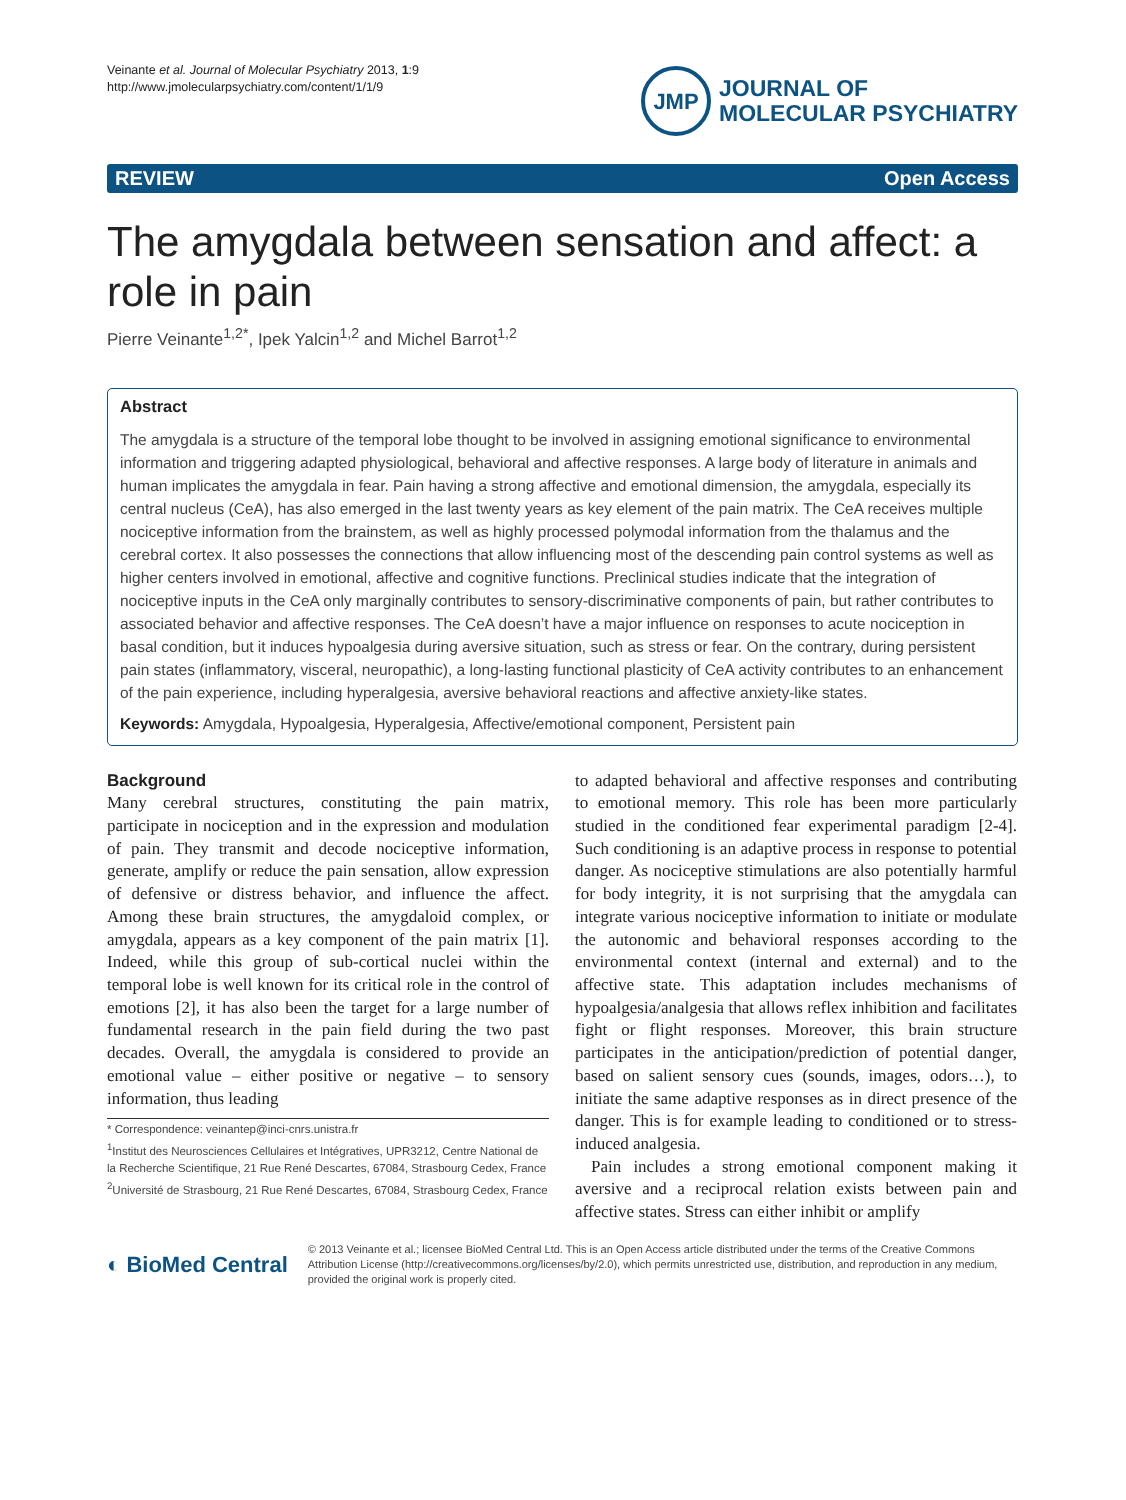Veinante et al. Journal of Molecular Psychiatry 2013, 1:9
http://www.jmolecularpsychiatry.com/content/1/1/9
JMP
JOURNAL OF
MOLECULAR PSYCHIATRY
REVIEW Open Access
The amygdala between sensation and affect: a role in pain
Pierre Veinante<sup>1,2*</sup>, Ipek Yalcin<sup>1,2</sup> and Michel Barrot<sup>1,2</sup>
Abstract
The amygdala is a structure of the temporal lobe thought to be involved in assigning emotional significance to environmental information and triggering adapted physiological, behavioral and affective responses. A large body of literature in animals and human implicates the amygdala in fear. Pain having a strong affective and emotional dimension, the amygdala, especially its central nucleus (CeA), has also emerged in the last twenty years as key element of the pain matrix. The CeA receives multiple nociceptive information from the brainstem, as well as highly processed polymodal information from the thalamus and the cerebral cortex. It also possesses the connections that allow influencing most of the descending pain control systems as well as higher centers involved in emotional, affective and cognitive functions. Preclinical studies indicate that the integration of nociceptive inputs in the CeA only marginally contributes to sensory-discriminative components of pain, but rather contributes to associated behavior and affective responses. The CeA doesn’t have a major influence on responses to acute nociception in basal condition, but it induces hypoalgesia during aversive situation, such as stress or fear. On the contrary, during persistent pain states (inflammatory, visceral, neuropathic), a long-lasting functional plasticity of CeA activity contributes to an enhancement of the pain experience, including hyperalgesia, aversive behavioral reactions and affective anxiety-like states.
Keywords: Amygdala, Hypoalgesia, Hyperalgesia, Affective/emotional component, Persistent pain
Background
Many cerebral structures, constituting the pain matrix, participate in nociception and in the expression and modulation of pain. They transmit and decode nociceptive information, generate, amplify or reduce the pain sensation, allow expression of defensive or distress behavior, and influence the affect. Among these brain structures, the amygdaloid complex, or amygdala, appears as a key component of the pain matrix [1]. Indeed, while this group of sub-cortical nuclei within the temporal lobe is well known for its critical role in the control of emotions [2], it has also been the target for a large number of fundamental research in the pain field during the two past decades. Overall, the amygdala is considered to provide an emotional value – either positive or negative – to sensory information, thus leading
* Correspondence: veinantep@inci-cnrs.unistra.fr
<sup>1</sup> Institut des Neurosciences Cellulaires et Intégratives, UPR3212, Centre National de la Recherche Scientifique, 21 Rue René Descartes, 67084, Strasbourg Cedex, France
<sup>2</sup> Université de Strasbourg, 21 Rue René Descartes, 67084, Strasbourg Cedex, France
to adapted behavioral and affective responses and contributing to emotional memory. This role has been more particularly studied in the conditioned fear experimental paradigm [2-4]. Such conditioning is an adaptive process in response to potential danger. As nociceptive stimulations are also potentially harmful for body integrity, it is not surprising that the amygdala can integrate various nociceptive information to initiate or modulate the autonomic and behavioral responses according to the environmental context (internal and external) and to the affective state. This adaptation includes mechanisms of hypoalgesia/analgesia that allows reflex inhibition and facilitates fight or flight responses. Moreover, this brain structure participates in the anticipation/prediction of potential danger, based on salient sensory cues (sounds, images, odors…), to initiate the same adaptive responses as in direct presence of the danger. This is for example leading to conditioned or to stress-induced analgesia.
Pain includes a strong emotional component making it aversive and a reciprocal relation exists between pain and affective states. Stress can either inhibit or amplify
◐ BioMed Central
© 2013 Veinante et al.; licensee BioMed Central Ltd. This is an Open Access article distributed under the terms of the Creative Commons Attribution License (http://creativecommons.org/licenses/by/2.0), which permits unrestricted use, distribution, and reproduction in any medium, provided the original work is properly cited.